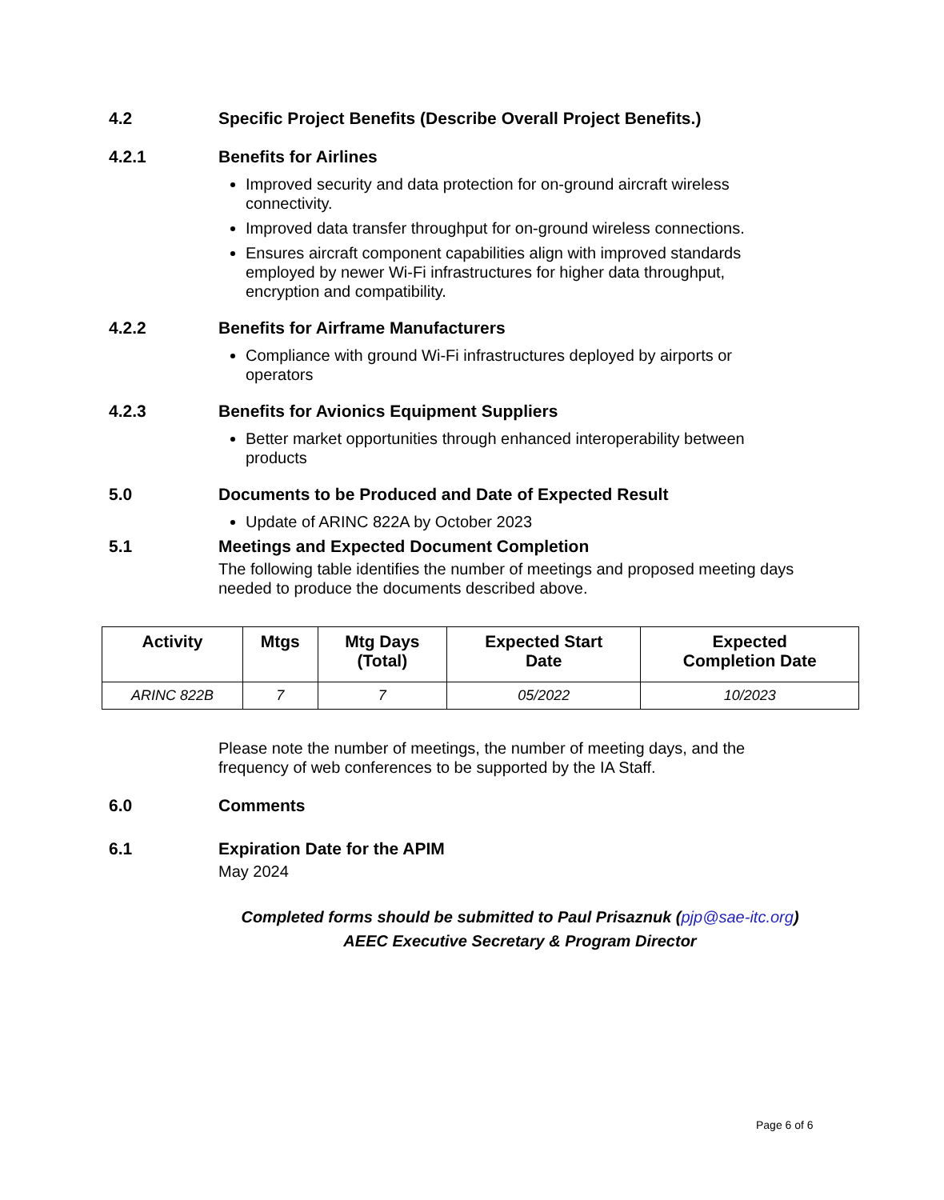4.2 Specific Project Benefits (Describe Overall Project Benefits.)
4.2.1 Benefits for Airlines
Improved security and data protection for on-ground aircraft wireless connectivity.
Improved data transfer throughput for on-ground wireless connections.
Ensures aircraft component capabilities align with improved standards employed by newer Wi-Fi infrastructures for higher data throughput, encryption and compatibility.
4.2.2 Benefits for Airframe Manufacturers
Compliance with ground Wi-Fi infrastructures deployed by airports or operators
4.2.3 Benefits for Avionics Equipment Suppliers
Better market opportunities through enhanced interoperability between products
5.0 Documents to be Produced and Date of Expected Result
Update of ARINC 822A by October 2023
5.1 Meetings and Expected Document Completion
The following table identifies the number of meetings and proposed meeting days needed to produce the documents described above.
| Activity | Mtgs | Mtg Days (Total) | Expected Start Date | Expected Completion Date |
| --- | --- | --- | --- | --- |
| ARINC 822B | 7 | 7 | 05/2022 | 10/2023 |
Please note the number of meetings, the number of meeting days, and the frequency of web conferences to be supported by the IA Staff.
6.0 Comments
6.1 Expiration Date for the APIM
May 2024
Completed forms should be submitted to Paul Prisaznuk (pjp@sae-itc.org)
AEEC Executive Secretary & Program Director
Page 6 of 6